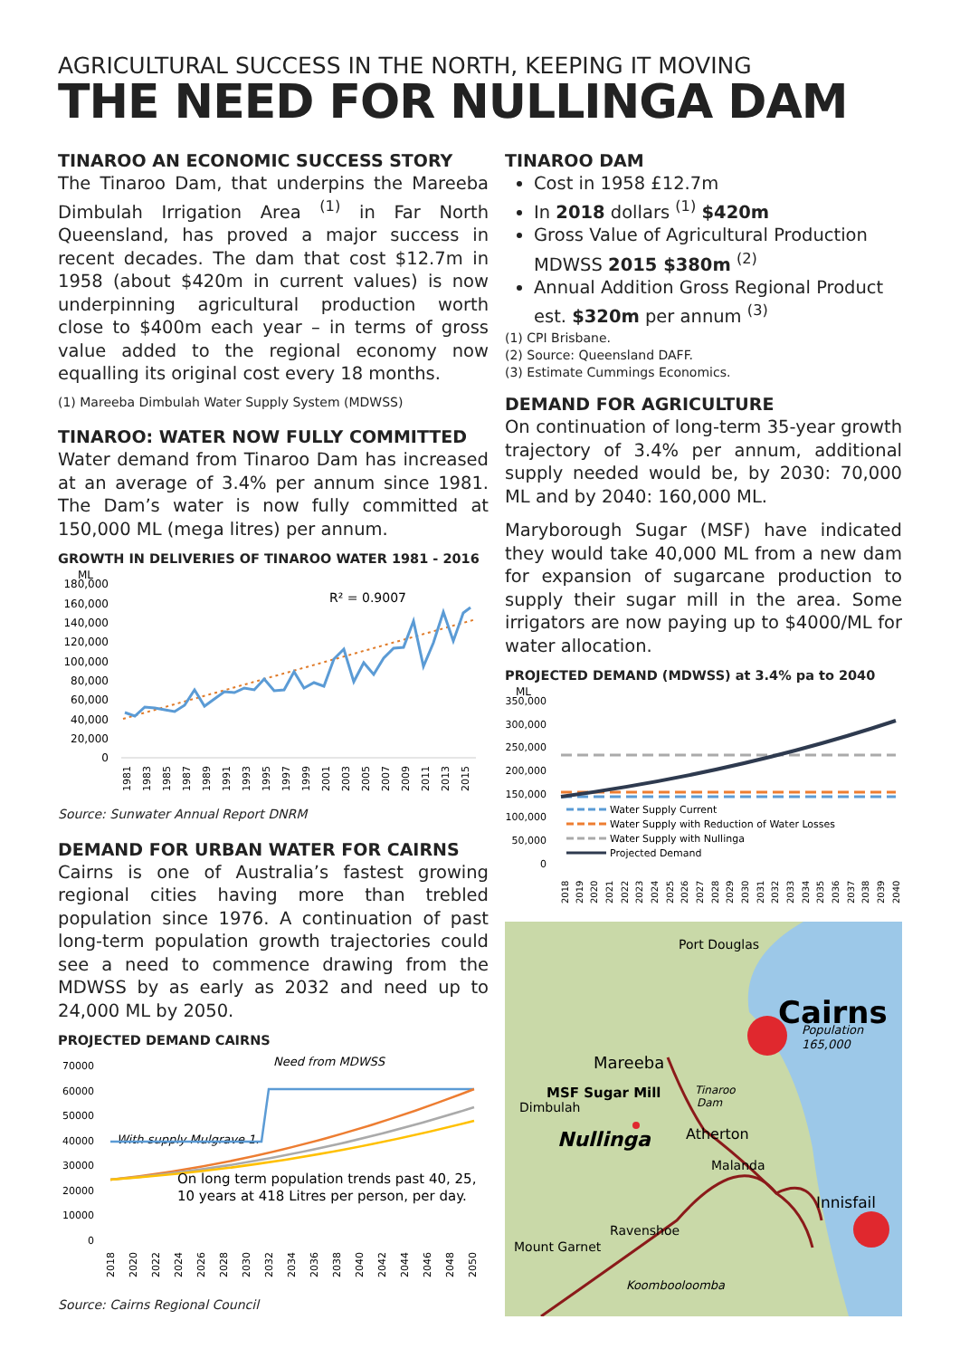AGRICULTURAL SUCCESS IN THE NORTH, KEEPING IT MOVING
THE NEED FOR NULLINGA DAM
TINAROO AN ECONOMIC SUCCESS STORY
The Tinaroo Dam, that underpins the Mareeba Dimbulah Irrigation Area <sup>(1)</sup> in Far North Queensland, has proved a major success in recent decades. The dam that cost $12.7m in 1958 (about $420m in current values) is now underpinning agricultural production worth close to $400m each year – in terms of gross value added to the regional economy now equalling its original cost every 18 months.
(1) Mareeba Dimbulah Water Supply System (MDWSS)
TINAROO: WATER NOW FULLY COMMITTED
Water demand from Tinaroo Dam has increased at an average of 3.4% per annum since 1981. The Dam’s water is now fully committed at 150,000 ML (mega litres) per annum.
GROWTH IN DELIVERIES OF TINAROO WATER 1981 - 2016
ML
180,000
160,000
140,000
120,000
100,000
80,000
60,000
40,000
20,000
0
R² = 0.9007
1981
1983
1985
1987
1989
1991
1993
1995
1997
1999
2001
2003
2005
2007
2009
2011
2013
2015
Source: Sunwater Annual Report DNRM
DEMAND FOR URBAN WATER FOR CAIRNS
Cairns is one of Australia’s fastest growing regional cities having more than trebled population since 1976. A continuation of past long-term population growth trajectories could see a need to commence drawing from the MDWSS by as early as 2032 and need up to 24,000 ML by 2050.
PROJECTED DEMAND CAIRNS
70000
60000
50000
40000
30000
20000
10000
0
Need from MDWSS
With supply Mulgrave 1.
On long term population trends past 40, 25,
10 years at 418 Litres per person, per day.
2018
2020
2022
2024
2026
2028
2030
2032
2034
2036
2038
2040
2042
2044
2046
2048
2050
Source: Cairns Regional Council
TINAROO DAM
Cost in 1958 £12.7m
In 2018 dollars <sup>(1)</sup> $420m
Gross Value of Agricultural Production MDWSS 2015 $380m <sup>(2)</sup>
Annual Addition Gross Regional Product est. $320m per annum <sup>(3)</sup>
(1) CPI Brisbane.
(2) Source: Queensland DAFF.
(3) Estimate Cummings Economics.
DEMAND FOR AGRICULTURE
On continuation of long-term 35-year growth trajectory of 3.4% per annum, additional supply needed would be, by 2030: 70,000 ML and by 2040: 160,000 ML.
Maryborough Sugar (MSF) have indicated they would take 40,000 ML from a new dam for expansion of sugarcane production to supply their sugar mill in the area. Some irrigators are now paying up to $4000/ML for water allocation.
PROJECTED DEMAND (MDWSS) at 3.4% pa to 2040
ML
350,000
300,000
250,000
200,000
150,000
100,000
50,000
0
Water Supply Current
Water Supply with Reduction of Water Losses
Water Supply with Nullinga
Projected Demand
2018
2019
2020
2021
2022
2023
2024
2025
2026
2027
2028
2029
2030
2031
2032
2033
2034
2035
2036
2037
2038
2039
2040
Port Douglas
Cairns
Population
165,000
Mareeba
MSF Sugar Mill
Tinaroo
Dam
Dimbulah
Nullinga
Atherton
Malanda
Innisfail
Ravenshoe
Mount Garnet
Koombooloomba